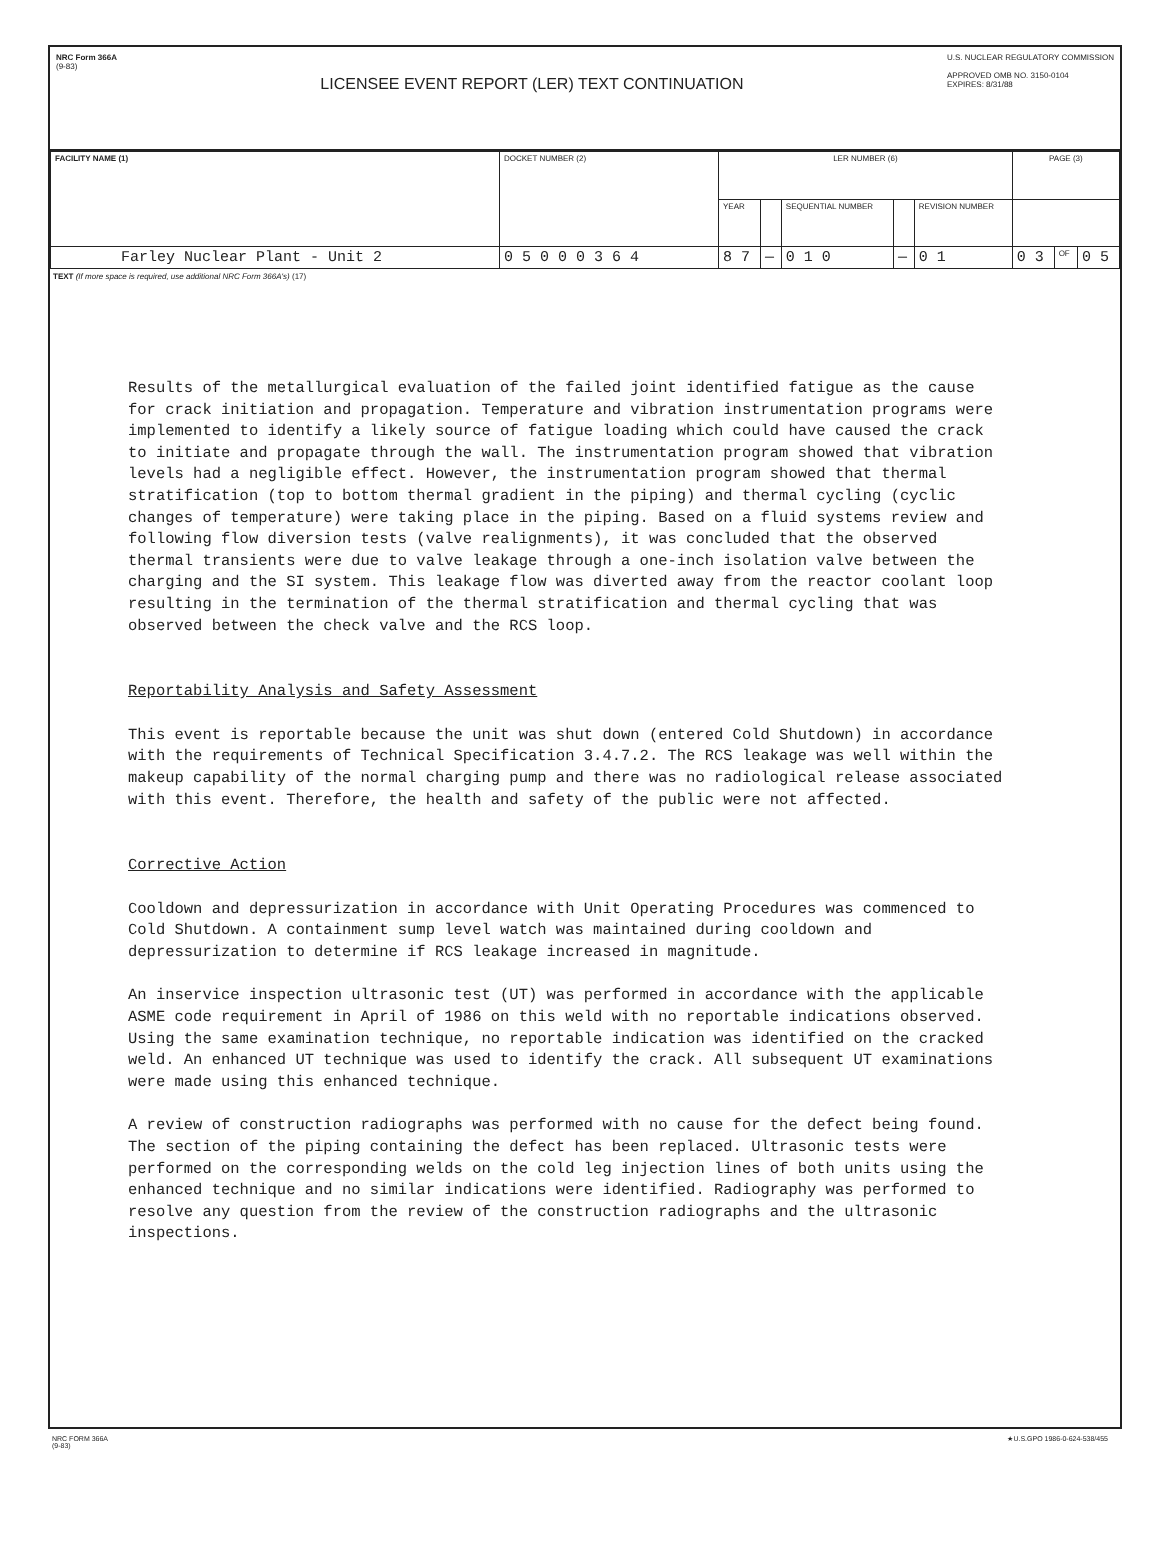NRC Form 366A
(9-83)
LICENSEE EVENT REPORT (LER) TEXT CONTINUATION
U.S. NUCLEAR REGULATORY COMMISSION
APPROVED OMB NO. 3150-0104
EXPIRES: 8/31/88
| FACILITY NAME (1) | DOCKET NUMBER (2) | LER NUMBER (6) | | | | | PAGE (3) | | |
| | | YEAR | | SEQUENTIAL NUMBER | | REVISION NUMBER | | | |
| Farley Nuclear Plant - Unit 2 | 0 5 0 0 0 3 6 4 | 8 7 | — | 0 1 0 | — | 0 1 | 0 3 | OF | 0 5 |
TEXT (If more space is required, use additional NRC Form 366A's) (17)
Results of the metallurgical evaluation of the failed joint identified fatigue as the cause for crack initiation and propagation. Temperature and vibration instrumentation programs were implemented to identify a likely source of fatigue loading which could have caused the crack to initiate and propagate through the wall. The instrumentation program showed that vibration levels had a negligible effect. However, the instrumentation program showed that thermal stratification (top to bottom thermal gradient in the piping) and thermal cycling (cyclic changes of temperature) were taking place in the piping. Based on a fluid systems review and following flow diversion tests (valve realignments), it was concluded that the observed thermal transients were due to valve leakage through a one-inch isolation valve between the charging and the SI system. This leakage flow was diverted away from the reactor coolant loop resulting in the termination of the thermal stratification and thermal cycling that was observed between the check valve and the RCS loop.
Reportability Analysis and Safety Assessment
This event is reportable because the unit was shut down (entered Cold Shutdown) in accordance with the requirements of Technical Specification 3.4.7.2. The RCS leakage was well within the makeup capability of the normal charging pump and there was no radiological release associated with this event. Therefore, the health and safety of the public were not affected.
Corrective Action
Cooldown and depressurization in accordance with Unit Operating Procedures was commenced to Cold Shutdown. A containment sump level watch was maintained during cooldown and depressurization to determine if RCS leakage increased in magnitude.
An inservice inspection ultrasonic test (UT) was performed in accordance with the applicable ASME code requirement in April of 1986 on this weld with no reportable indications observed. Using the same examination technique, no reportable indication was identified on the cracked weld. An enhanced UT technique was used to identify the crack. All subsequent UT examinations were made using this enhanced technique.
A review of construction radiographs was performed with no cause for the defect being found. The section of the piping containing the defect has been replaced. Ultrasonic tests were performed on the corresponding welds on the cold leg injection lines of both units using the enhanced technique and no similar indications were identified. Radiography was performed to resolve any question from the review of the construction radiographs and the ultrasonic inspections.
NRC FORM 366A
(9-83)
★U.S.GPO 1986-0-624-538/455